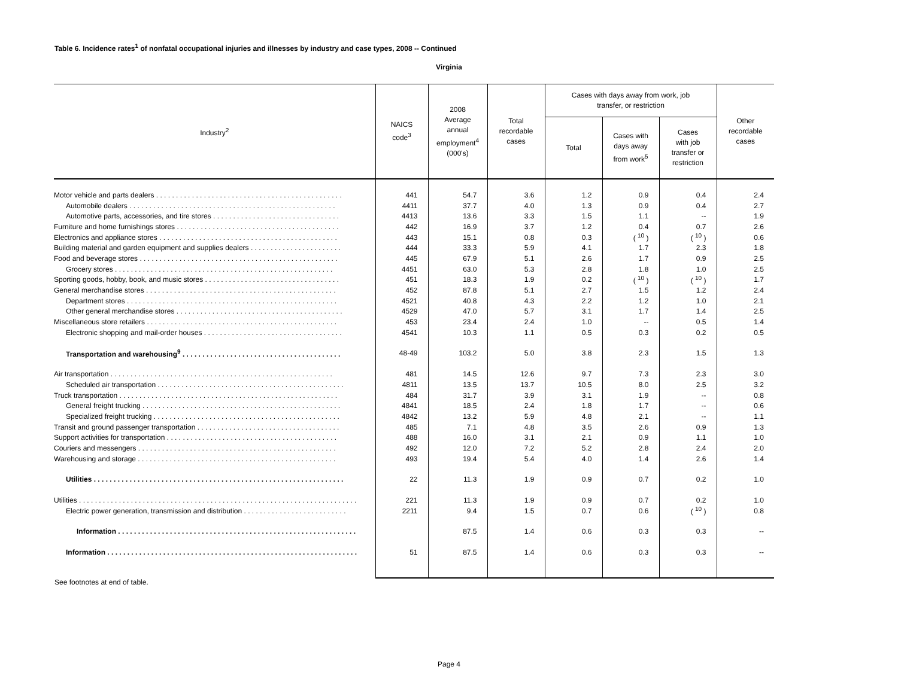Table 6. Incidence rates<sup>1</sup> of nonfatal occupational injuries and illnesses by industry and case types, 2008 -- Continued
Virginia
| Industry<sup>2</sup> | NAICS code<sup>3</sup> | 2008 Average annual employment<sup>4</sup> (000's) | Total recordable cases | Cases with days away from work, job transfer, or restriction | | | Other recordable cases |
| --- | --- | --- | --- | --- | --- | --- | --- |
| | | | | Total | Cases with days away from work<sup>5</sup> | Cases with job transfer or restriction | |
| Motor vehicle and parts dealers . . . . . . . . . . . . . . . . . . . . . . . . . . . . . . . . . . . . . . . . . . . . . . . | 441 | 54.7 | 3.6 | 1.2 | 0.9 | 0.4 | 2.4 |
| Automobile dealers . . . . . . . . . . . . . . . . . . . . . . . . . . . . . . . . . . . . . . . . . . . . . . . . . . . . | 4411 | 37.7 | 4.0 | 1.3 | 0.9 | 0.4 | 2.7 |
| Automotive parts, accessories, and tire stores . . . . . . . . . . . . . . . . . . . . . . . . . . . . . . . . | 4413 | 13.6 | 3.3 | 1.5 | 1.1 | -- | 1.9 |
| Furniture and home furnishings stores . . . . . . . . . . . . . . . . . . . . . . . . . . . . . . . . . . . . . . . . . | 442 | 16.9 | 3.7 | 1.2 | 0.4 | 0.7 | 2.6 |
| Electronics and appliance stores . . . . . . . . . . . . . . . . . . . . . . . . . . . . . . . . . . . . . . . . . . . . . | 443 | 15.1 | 0.8 | 0.3 | ( <sup>10</sup> ) | ( <sup>10</sup> ) | 0.6 |
| Building material and garden equipment and supplies dealers . . . . . . . . . . . . . . . . . . . . . . . | 444 | 33.3 | 5.9 | 4.1 | 1.7 | 2.3 | 1.8 |
| Food and beverage stores . . . . . . . . . . . . . . . . . . . . . . . . . . . . . . . . . . . . . . . . . . . . . . . . . . | 445 | 67.9 | 5.1 | 2.6 | 1.7 | 0.9 | 2.5 |
| Grocery stores . . . . . . . . . . . . . . . . . . . . . . . . . . . . . . . . . . . . . . . . . . . . . . . . . . . . . . . | 4451 | 63.0 | 5.3 | 2.8 | 1.8 | 1.0 | 2.5 |
| Sporting goods, hobby, book, and music stores . . . . . . . . . . . . . . . . . . . . . . . . . . . . . . . . . . | 451 | 18.3 | 1.9 | 0.2 | ( <sup>10</sup> ) | ( <sup>10</sup> ) | 1.7 |
| General merchandise stores . . . . . . . . . . . . . . . . . . . . . . . . . . . . . . . . . . . . . . . . . . . . . . . . | 452 | 87.8 | 5.1 | 2.7 | 1.5 | 1.2 | 2.4 |
| Department stores . . . . . . . . . . . . . . . . . . . . . . . . . . . . . . . . . . . . . . . . . . . . . . . . . . . . . | 4521 | 40.8 | 4.3 | 2.2 | 1.2 | 1.0 | 2.1 |
| Other general merchandise stores . . . . . . . . . . . . . . . . . . . . . . . . . . . . . . . . . . . . . . . . . . | 4529 | 47.0 | 5.7 | 3.1 | 1.7 | 1.4 | 2.5 |
| Miscellaneous store retailers . . . . . . . . . . . . . . . . . . . . . . . . . . . . . . . . . . . . . . . . . . . . . . . . | 453 | 23.4 | 2.4 | 1.0 | -- | 0.5 | 1.4 |
| Electronic shopping and mail-order houses . . . . . . . . . . . . . . . . . . . . . . . . . . . . . . . . . . . | 4541 | 10.3 | 1.1 | 0.5 | 0.3 | 0.2 | 0.5 |
| Transportation and warehousing<sup>9</sup> . . . . . . . . . . . . . . . . . . . . . . . . . . . . . . . . . . . . . . . . | 48-49 | 103.2 | 5.0 | 3.8 | 2.3 | 1.5 | 1.3 |
| Air transportation . . . . . . . . . . . . . . . . . . . . . . . . . . . . . . . . . . . . . . . . . . . . . . . . . . . . . . . . | 481 | 14.5 | 12.6 | 9.7 | 7.3 | 2.3 | 3.0 |
| Scheduled air transportation . . . . . . . . . . . . . . . . . . . . . . . . . . . . . . . . . . . . . . . . . . . . . . . | 4811 | 13.5 | 13.7 | 10.5 | 8.0 | 2.5 | 3.2 |
| Truck transportation . . . . . . . . . . . . . . . . . . . . . . . . . . . . . . . . . . . . . . . . . . . . . . . . . . . . . . . | 484 | 31.7 | 3.9 | 3.1 | 1.9 | -- | 0.8 |
| General freight trucking . . . . . . . . . . . . . . . . . . . . . . . . . . . . . . . . . . . . . . . . . . . . . . . . . . | 4841 | 18.5 | 2.4 | 1.8 | 1.7 | -- | 0.6 |
| Specialized freight trucking . . . . . . . . . . . . . . . . . . . . . . . . . . . . . . . . . . . . . . . . . . . . . . . | 4842 | 13.2 | 5.9 | 4.8 | 2.1 | -- | 1.1 |
| Transit and ground passenger transportation . . . . . . . . . . . . . . . . . . . . . . . . . . . . . . . . . . . . | 485 | 7.1 | 4.8 | 3.5 | 2.6 | 0.9 | 1.3 |
| Support activities for transportation . . . . . . . . . . . . . . . . . . . . . . . . . . . . . . . . . . . . . . . . . . . | 488 | 16.0 | 3.1 | 2.1 | 0.9 | 1.1 | 1.0 |
| Couriers and messengers . . . . . . . . . . . . . . . . . . . . . . . . . . . . . . . . . . . . . . . . . . . . . . . . . . | 492 | 12.0 | 7.2 | 5.2 | 2.8 | 2.4 | 2.0 |
| Warehousing and storage . . . . . . . . . . . . . . . . . . . . . . . . . . . . . . . . . . . . . . . . . . . . . . . . . . | 493 | 19.4 | 5.4 | 4.0 | 1.4 | 2.6 | 1.4 |
| Utilities . . . . . . . . . . . . . . . . . . . . . . . . . . . . . . . . . . . . . . . . . . . . . . . . . . . . . . . . . . . . . . . | 22 | 11.3 | 1.9 | 0.9 | 0.7 | 0.2 | 1.0 |
| Utilities . . . . . . . . . . . . . . . . . . . . . . . . . . . . . . . . . . . . . . . . . . . . . . . . . . . . . . . . . . . . . . . . . . . . . . | 221 | 11.3 | 1.9 | 0.9 | 0.7 | 0.2 | 1.0 |
| Electric power generation, transmission and distribution . . . . . . . . . . . . . . . . . . . . . . . . . . | 2211 | 9.4 | 1.5 | 0.7 | 0.6 | ( <sup>10</sup> ) | 0.8 |
| Information . . . . . . . . . . . . . . . . . . . . . . . . . . . . . . . . . . . . . . . . . . . . . . . . . . . . . . . . . . . . | | 87.5 | 1.4 | 0.6 | 0.3 | 0.3 | -- |
| Information . . . . . . . . . . . . . . . . . . . . . . . . . . . . . . . . . . . . . . . . . . . . . . . . . . . . . . . . . . . . . . . | 51 | 87.5 | 1.4 | 0.6 | 0.3 | 0.3 | -- |
See footnotes at end of table.
Page 4